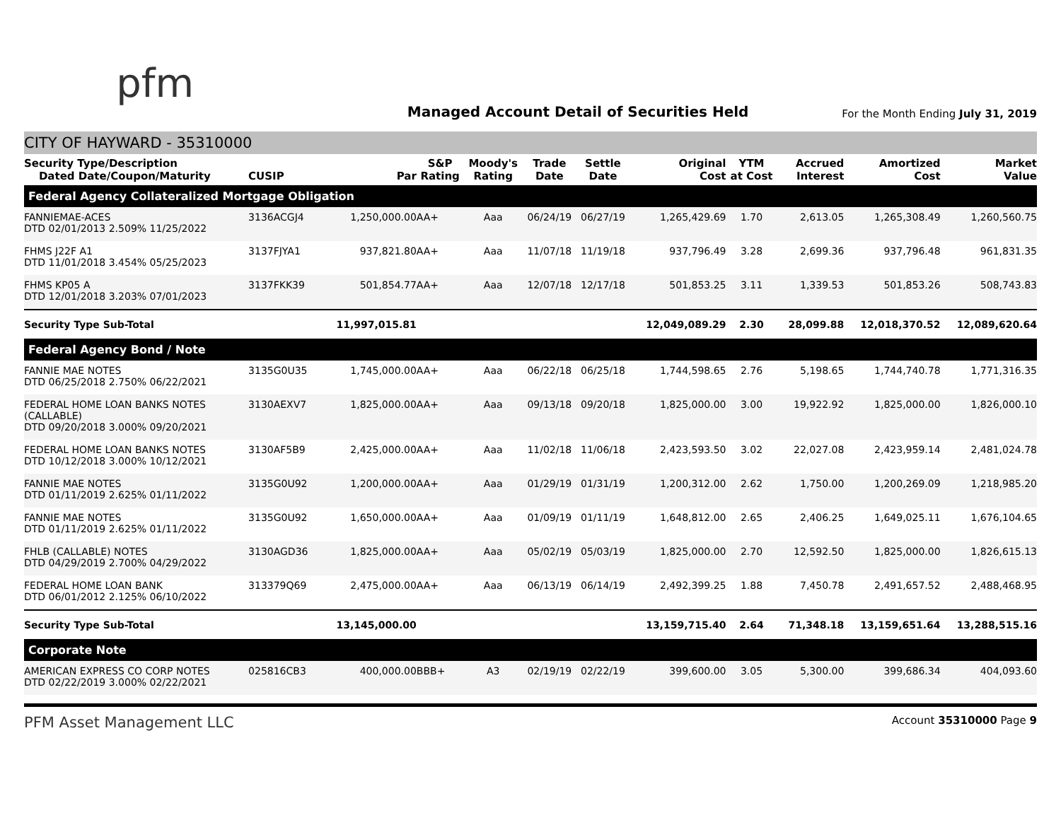pfm
Managed Account Detail of Securities Held
For the Month Ending July 31, 2019
CITY OF HAYWARD - 35310000
| Security Type/Description Dated Date/Coupon/Maturity | CUSIP | Par | S&P Rating | Moody's Rating | Trade Date | Settle Date | Original Cost | YTM at Cost | Accrued Interest | Amortized Cost | Market Value |
| --- | --- | --- | --- | --- | --- | --- | --- | --- | --- | --- | --- |
| Federal Agency Collateralized Mortgage Obligation | | | | | | | | | | | |
| FANNIEMAE-ACES DTD 02/01/2013 2.509% 11/25/2022 | 3136ACGJ4 | 1,250,000.00 | AA+ | Aaa | 06/24/19 | 06/27/19 | 1,265,429.69 | 1.70 | 2,613.05 | 1,265,308.49 | 1,260,560.75 |
| FHMS J22F A1 DTD 11/01/2018 3.454% 05/25/2023 | 3137FJYA1 | 937,821.80 | AA+ | Aaa | 11/07/18 | 11/19/18 | 937,796.49 | 3.28 | 2,699.36 | 937,796.48 | 961,831.35 |
| FHMS KP05 A DTD 12/01/2018 3.203% 07/01/2023 | 3137FKK39 | 501,854.77 | AA+ | Aaa | 12/07/18 | 12/17/18 | 501,853.25 | 3.11 | 1,339.53 | 501,853.26 | 508,743.83 |
| Security Type Sub-Total | | 11,997,015.81 | | | | | 12,049,089.29 | 2.30 | 28,099.88 | 12,018,370.52 | 12,089,620.64 |
| Federal Agency Bond / Note | | | | | | | | | | | |
| FANNIE MAE NOTES DTD 06/25/2018 2.750% 06/22/2021 | 3135G0U35 | 1,745,000.00 | AA+ | Aaa | 06/22/18 | 06/25/18 | 1,744,598.65 | 2.76 | 5,198.65 | 1,744,740.78 | 1,771,316.35 |
| FEDERAL HOME LOAN BANKS NOTES (CALLABLE) DTD 09/20/2018 3.000% 09/20/2021 | 3130AEXV7 | 1,825,000.00 | AA+ | Aaa | 09/13/18 | 09/20/18 | 1,825,000.00 | 3.00 | 19,922.92 | 1,825,000.00 | 1,826,000.10 |
| FEDERAL HOME LOAN BANKS NOTES DTD 10/12/2018 3.000% 10/12/2021 | 3130AF5B9 | 2,425,000.00 | AA+ | Aaa | 11/02/18 | 11/06/18 | 2,423,593.50 | 3.02 | 22,027.08 | 2,423,959.14 | 2,481,024.78 |
| FANNIE MAE NOTES DTD 01/11/2019 2.625% 01/11/2022 | 3135G0U92 | 1,200,000.00 | AA+ | Aaa | 01/29/19 | 01/31/19 | 1,200,312.00 | 2.62 | 1,750.00 | 1,200,269.09 | 1,218,985.20 |
| FANNIE MAE NOTES DTD 01/11/2019 2.625% 01/11/2022 | 3135G0U92 | 1,650,000.00 | AA+ | Aaa | 01/09/19 | 01/11/19 | 1,648,812.00 | 2.65 | 2,406.25 | 1,649,025.11 | 1,676,104.65 |
| FHLB (CALLABLE) NOTES DTD 04/29/2019 2.700% 04/29/2022 | 3130AGD36 | 1,825,000.00 | AA+ | Aaa | 05/02/19 | 05/03/19 | 1,825,000.00 | 2.70 | 12,592.50 | 1,825,000.00 | 1,826,615.13 |
| FEDERAL HOME LOAN BANK DTD 06/01/2012 2.125% 06/10/2022 | 313379Q69 | 2,475,000.00 | AA+ | Aaa | 06/13/19 | 06/14/19 | 2,492,399.25 | 1.88 | 7,450.78 | 2,491,657.52 | 2,488,468.95 |
| Security Type Sub-Total | | 13,145,000.00 | | | | | 13,159,715.40 | 2.64 | 71,348.18 | 13,159,651.64 | 13,288,515.16 |
| Corporate Note | | | | | | | | | | | |
| AMERICAN EXPRESS CO CORP NOTES DTD 02/22/2019 3.000% 02/22/2021 | 025816CB3 | 400,000.00 | BBB+ | A3 | 02/19/19 | 02/22/19 | 399,600.00 | 3.05 | 5,300.00 | 399,686.34 | 404,093.60 |
PFM Asset Management LLC Account 35310000 Page 9